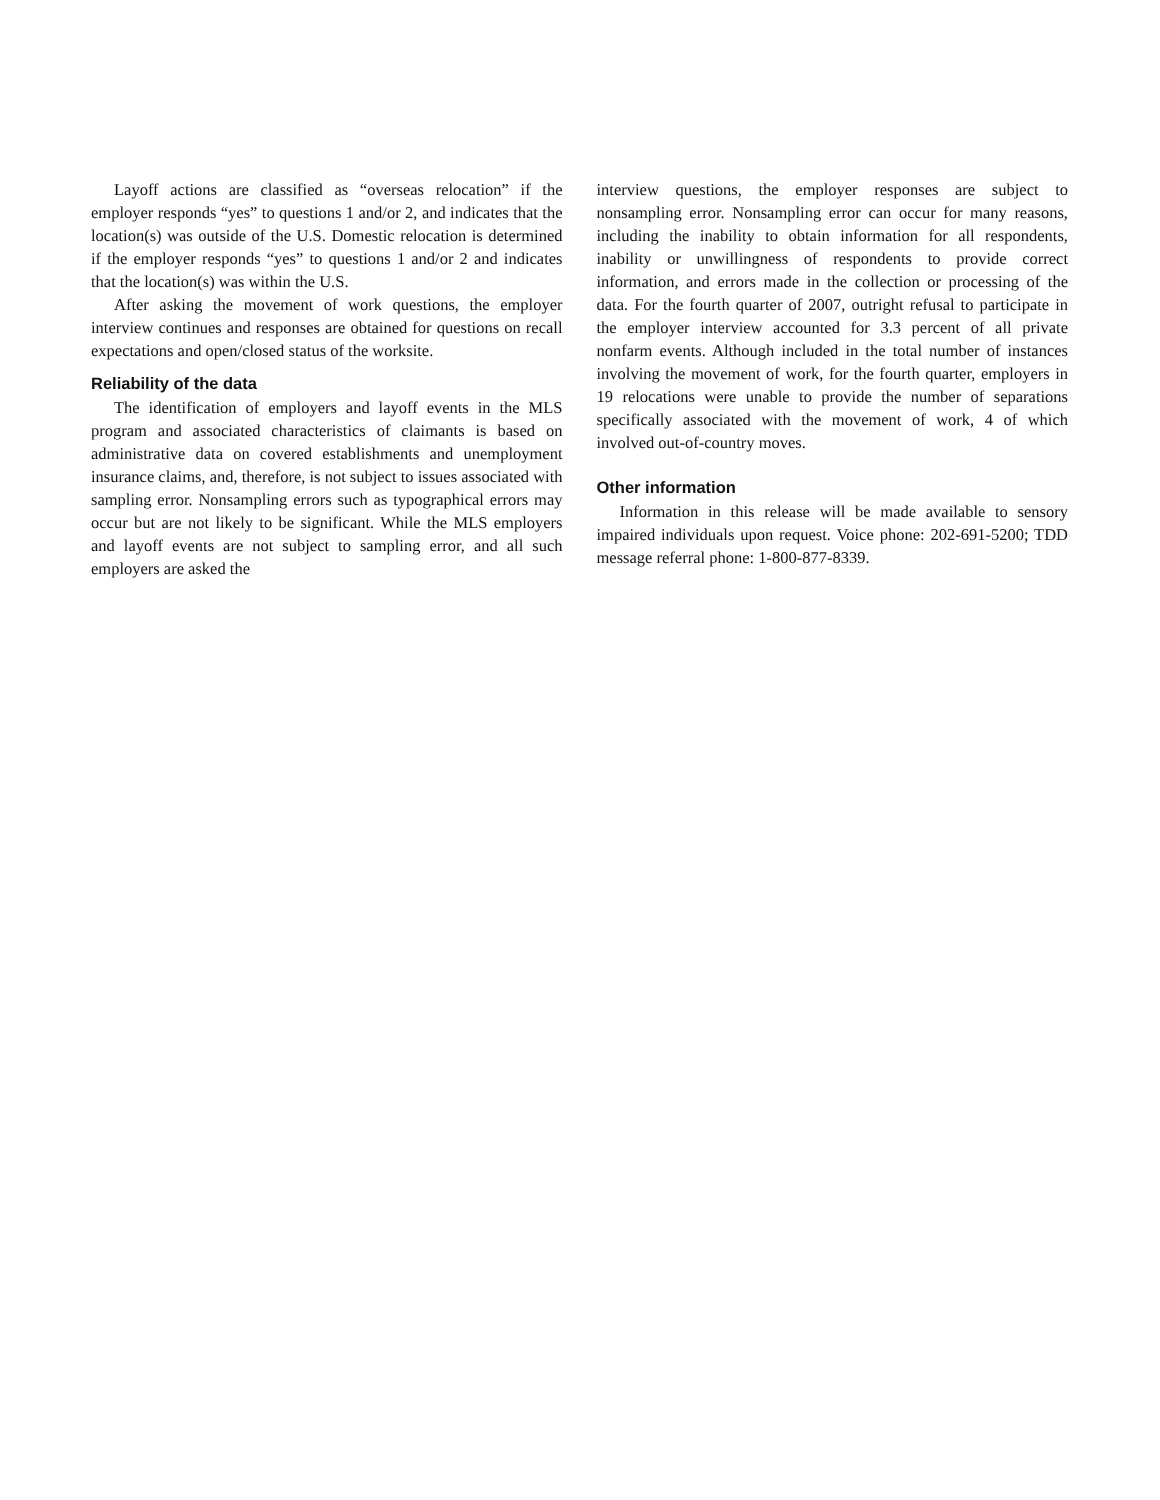Layoff actions are classified as “overseas relocation” if the employer responds “yes” to questions 1 and/or 2, and indicates that the location(s) was outside of the U.S. Domestic relocation is determined if the employer responds “yes” to questions 1 and/or 2 and indicates that the location(s) was within the U.S.
After asking the movement of work questions, the employer interview continues and responses are obtained for questions on recall expectations and open/closed status of the worksite.
Reliability of the data
The identification of employers and layoff events in the MLS program and associated characteristics of claimants is based on administrative data on covered establishments and unemployment insurance claims, and, therefore, is not subject to issues associated with sampling error. Nonsampling errors such as typographical errors may occur but are not likely to be significant. While the MLS employers and layoff events are not subject to sampling error, and all such employers are asked the
interview questions, the employer responses are subject to nonsampling error. Nonsampling error can occur for many reasons, including the inability to obtain information for all respondents, inability or unwillingness of respondents to provide correct information, and errors made in the collection or processing of the data. For the fourth quarter of 2007, outright refusal to participate in the employer interview accounted for 3.3 percent of all private nonfarm events. Although included in the total number of instances involving the movement of work, for the fourth quarter, employers in 19 relocations were unable to provide the number of separations specifically associated with the movement of work, 4 of which involved out-of-country moves.
Other information
Information in this release will be made available to sensory impaired individuals upon request. Voice phone: 202-691-5200; TDD message referral phone: 1-800-877-8339.